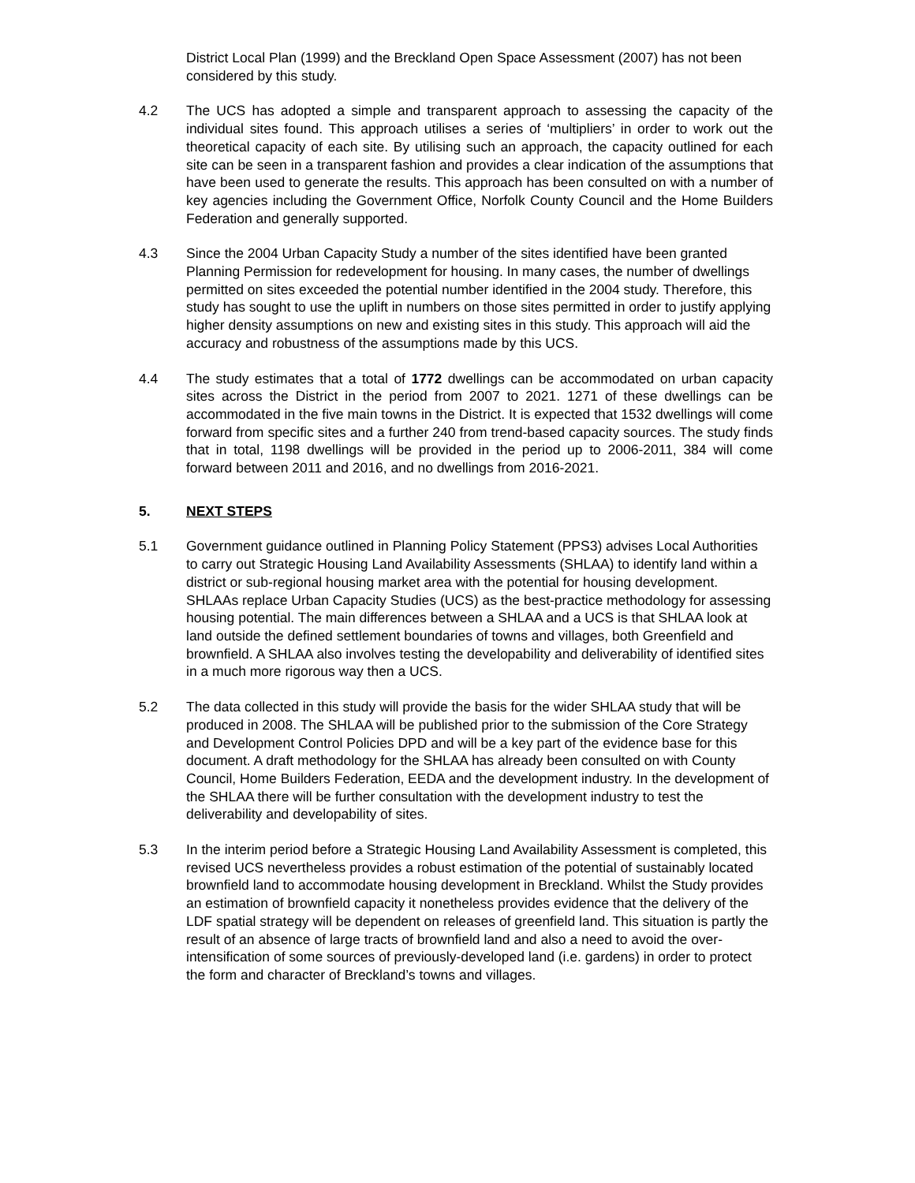District Local Plan (1999) and the Breckland Open Space Assessment (2007) has not been considered by this study.
4.2 The UCS has adopted a simple and transparent approach to assessing the capacity of the individual sites found. This approach utilises a series of ‘multipliers’ in order to work out the theoretical capacity of each site. By utilising such an approach, the capacity outlined for each site can be seen in a transparent fashion and provides a clear indication of the assumptions that have been used to generate the results. This approach has been consulted on with a number of key agencies including the Government Office, Norfolk County Council and the Home Builders Federation and generally supported.
4.3 Since the 2004 Urban Capacity Study a number of the sites identified have been granted Planning Permission for redevelopment for housing. In many cases, the number of dwellings permitted on sites exceeded the potential number identified in the 2004 study. Therefore, this study has sought to use the uplift in numbers on those sites permitted in order to justify applying higher density assumptions on new and existing sites in this study. This approach will aid the accuracy and robustness of the assumptions made by this UCS.
4.4 The study estimates that a total of 1772 dwellings can be accommodated on urban capacity sites across the District in the period from 2007 to 2021. 1271 of these dwellings can be accommodated in the five main towns in the District. It is expected that 1532 dwellings will come forward from specific sites and a further 240 from trend-based capacity sources. The study finds that in total, 1198 dwellings will be provided in the period up to 2006-2011, 384 will come forward between 2011 and 2016, and no dwellings from 2016-2021.
5. NEXT STEPS
5.1 Government guidance outlined in Planning Policy Statement (PPS3) advises Local Authorities to carry out Strategic Housing Land Availability Assessments (SHLAA) to identify land within a district or sub-regional housing market area with the potential for housing development. SHLAAs replace Urban Capacity Studies (UCS) as the best-practice methodology for assessing housing potential. The main differences between a SHLAA and a UCS is that SHLAA look at land outside the defined settlement boundaries of towns and villages, both Greenfield and brownfield. A SHLAA also involves testing the developability and deliverability of identified sites in a much more rigorous way then a UCS.
5.2 The data collected in this study will provide the basis for the wider SHLAA study that will be produced in 2008. The SHLAA will be published prior to the submission of the Core Strategy and Development Control Policies DPD and will be a key part of the evidence base for this document. A draft methodology for the SHLAA has already been consulted on with County Council, Home Builders Federation, EEDA and the development industry. In the development of the SHLAA there will be further consultation with the development industry to test the deliverability and developability of sites.
5.3 In the interim period before a Strategic Housing Land Availability Assessment is completed, this revised UCS nevertheless provides a robust estimation of the potential of sustainably located brownfield land to accommodate housing development in Breckland. Whilst the Study provides an estimation of brownfield capacity it nonetheless provides evidence that the delivery of the LDF spatial strategy will be dependent on releases of greenfield land. This situation is partly the result of an absence of large tracts of brownfield land and also a need to avoid the over-intensification of some sources of previously-developed land (i.e. gardens) in order to protect the form and character of Breckland’s towns and villages.